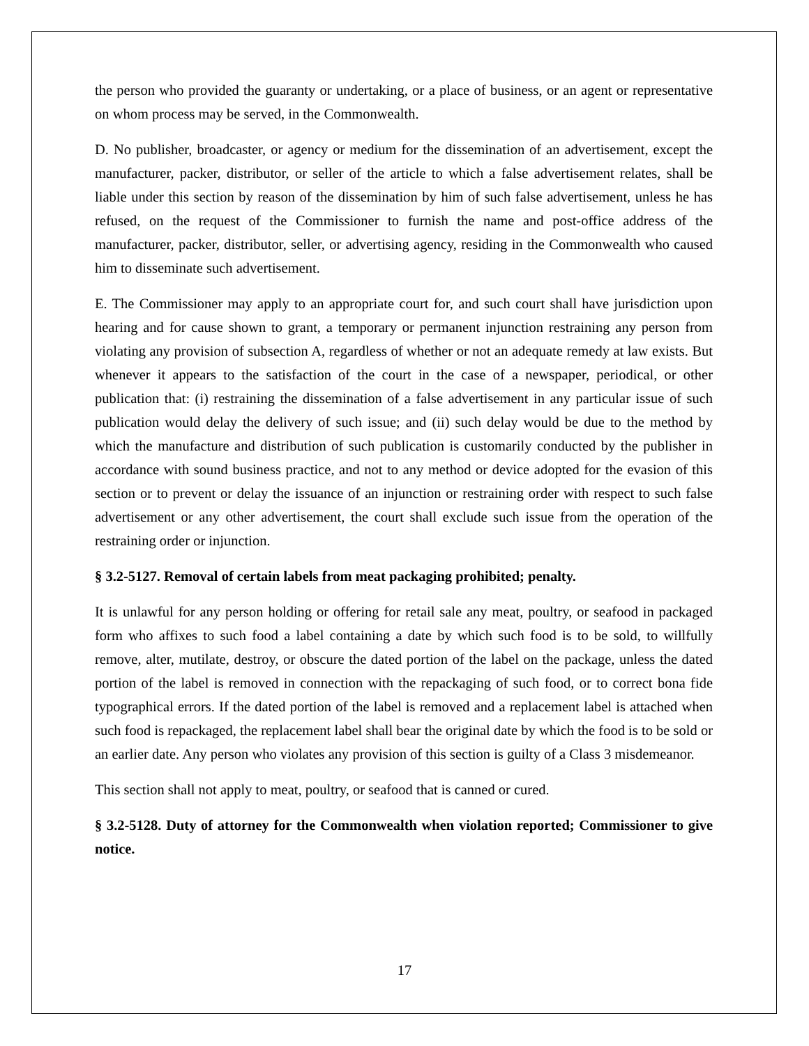the person who provided the guaranty or undertaking, or a place of business, or an agent or representative on whom process may be served, in the Commonwealth.
D. No publisher, broadcaster, or agency or medium for the dissemination of an advertisement, except the manufacturer, packer, distributor, or seller of the article to which a false advertisement relates, shall be liable under this section by reason of the dissemination by him of such false advertisement, unless he has refused, on the request of the Commissioner to furnish the name and post-office address of the manufacturer, packer, distributor, seller, or advertising agency, residing in the Commonwealth who caused him to disseminate such advertisement.
E. The Commissioner may apply to an appropriate court for, and such court shall have jurisdiction upon hearing and for cause shown to grant, a temporary or permanent injunction restraining any person from violating any provision of subsection A, regardless of whether or not an adequate remedy at law exists. But whenever it appears to the satisfaction of the court in the case of a newspaper, periodical, or other publication that: (i) restraining the dissemination of a false advertisement in any particular issue of such publication would delay the delivery of such issue; and (ii) such delay would be due to the method by which the manufacture and distribution of such publication is customarily conducted by the publisher in accordance with sound business practice, and not to any method or device adopted for the evasion of this section or to prevent or delay the issuance of an injunction or restraining order with respect to such false advertisement or any other advertisement, the court shall exclude such issue from the operation of the restraining order or injunction.
§ 3.2-5127. Removal of certain labels from meat packaging prohibited; penalty.
It is unlawful for any person holding or offering for retail sale any meat, poultry, or seafood in packaged form who affixes to such food a label containing a date by which such food is to be sold, to willfully remove, alter, mutilate, destroy, or obscure the dated portion of the label on the package, unless the dated portion of the label is removed in connection with the repackaging of such food, or to correct bona fide typographical errors. If the dated portion of the label is removed and a replacement label is attached when such food is repackaged, the replacement label shall bear the original date by which the food is to be sold or an earlier date. Any person who violates any provision of this section is guilty of a Class 3 misdemeanor.
This section shall not apply to meat, poultry, or seafood that is canned or cured.
§ 3.2-5128. Duty of attorney for the Commonwealth when violation reported; Commissioner to give notice.
17